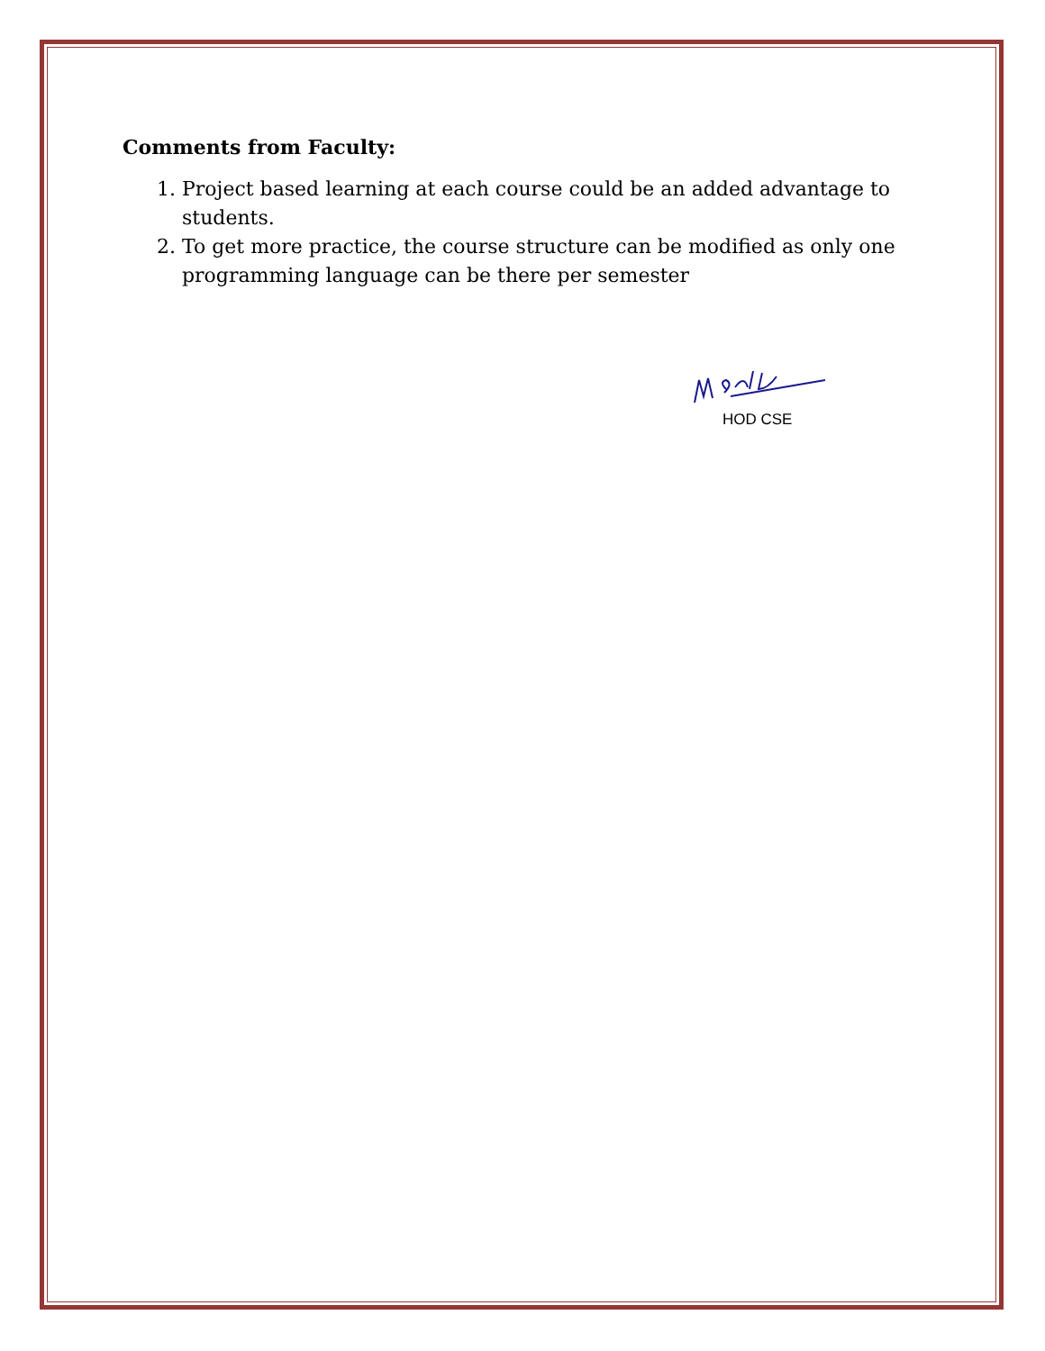Comments from Faculty:
1. Project based learning at each course could be an added advantage to students.
2. To get more practice, the course structure can be modified as only one programming language can be there per semester
HOD CSE